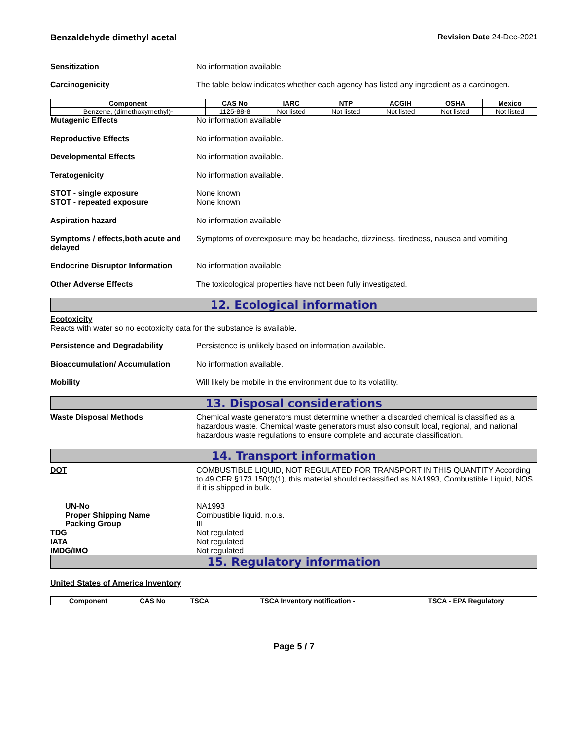Benzaldehyde dimethyl acetal Revision Date 24-Dec-2021
Sensitization No information available
Carcinogenicity The table below indicates whether each agency has listed any ingredient as a carcinogen.
| Component | CAS No | IARC | NTP | ACGIH | OSHA | Mexico |
| --- | --- | --- | --- | --- | --- | --- |
| Benzene, (dimethoxymethyl)- | 1125-88-8 | Not listed | Not listed | Not listed | Not listed | Not listed |
Mutagenic Effects No information available
Reproductive Effects No information available.
Developmental Effects No information available.
Teratogenicity No information available.
STOT - single exposure
STOT - repeated exposure
None known
None known
Aspiration hazard No information available
Symptoms / effects,both acute and delayed
Symptoms of overexposure may be headache, dizziness, tiredness, nausea and vomiting
Endocrine Disruptor Information
No information available
Other Adverse Effects The toxicological properties have not been fully investigated.
12. Ecological information
Ecotoxicity
Reacts with water so no ecotoxicity data for the substance is available.
Persistence and Degradability Persistence is unlikely based on information available.
Bioaccumulation/ Accumulation No information available.
Mobility Will likely be mobile in the environment due to its volatility.
13. Disposal considerations
Waste Disposal Methods Chemical waste generators must determine whether a discarded chemical is classified as a hazardous waste. Chemical waste generators must also consult local, regional, and national hazardous waste regulations to ensure complete and accurate classification.
14. Transport information
DOT COMBUSTIBLE LIQUID, NOT REGULATED FOR TRANSPORT IN THIS QUANTITY According to 49 CFR §173.150(f)(1), this material should reclassified as NA1993, Combustible Liquid, NOS if it is shipped in bulk.
UN-No
Proper Shipping Name
Packing Group
TDG
IATA
IMDG/IMO
NA1993
Combustible liquid, n.o.s.
III
Not regulated
Not regulated
Not regulated
15. Regulatory information
United States of America Inventory
| Component | CAS No | TSCA | TSCA Inventory notification - | TSCA - EPA Regulatory |
| --- | --- | --- | --- | --- |
Page 5 / 7